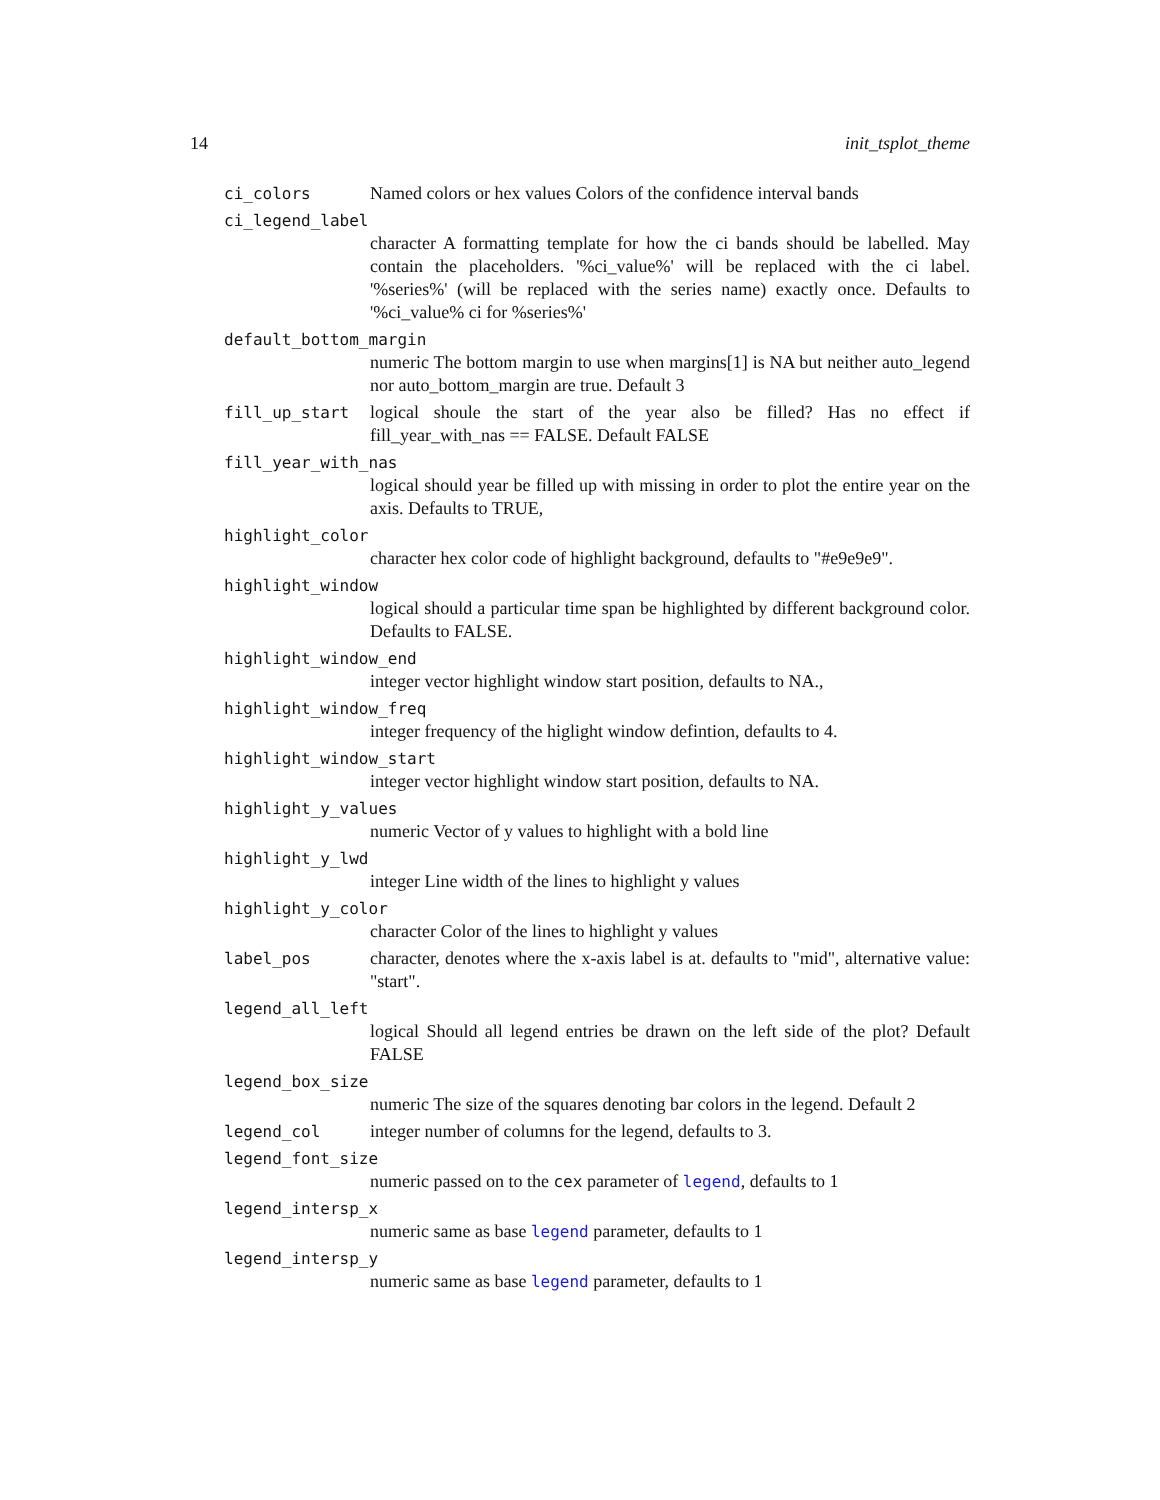14 init_tsplot_theme
ci_colors Named colors or hex values Colors of the confidence interval bands
ci_legend_label
character A formatting template for how the ci bands should be labelled. May contain the placeholders. '%ci_value%' will be replaced with the ci label. '%series%' (will be replaced with the series name) exactly once. Defaults to '%ci_value% ci for %series%'
default_bottom_margin
numeric The bottom margin to use when margins[1] is NA but neither auto_legend nor auto_bottom_margin are true. Default 3
fill_up_start logical shoule the start of the year also be filled? Has no effect if fill_year_with_nas == FALSE. Default FALSE
fill_year_with_nas
logical should year be filled up with missing in order to plot the entire year on the axis. Defaults to TRUE,
highlight_color
character hex color code of highlight background, defaults to "#e9e9e9".
highlight_window
logical should a particular time span be highlighted by different background color. Defaults to FALSE.
highlight_window_end
integer vector highlight window start position, defaults to NA.,
highlight_window_freq
integer frequency of the higlight window defintion, defaults to 4.
highlight_window_start
integer vector highlight window start position, defaults to NA.
highlight_y_values
numeric Vector of y values to highlight with a bold line
highlight_y_lwd
integer Line width of the lines to highlight y values
highlight_y_color
character Color of the lines to highlight y values
label_pos character, denotes where the x-axis label is at. defaults to "mid", alternative value: "start".
legend_all_left
logical Should all legend entries be drawn on the left side of the plot? Default FALSE
legend_box_size
numeric The size of the squares denoting bar colors in the legend. Default 2
legend_col integer number of columns for the legend, defaults to 3.
legend_font_size
numeric passed on to the cex parameter of legend, defaults to 1
legend_intersp_x
numeric same as base legend parameter, defaults to 1
legend_intersp_y
numeric same as base legend parameter, defaults to 1